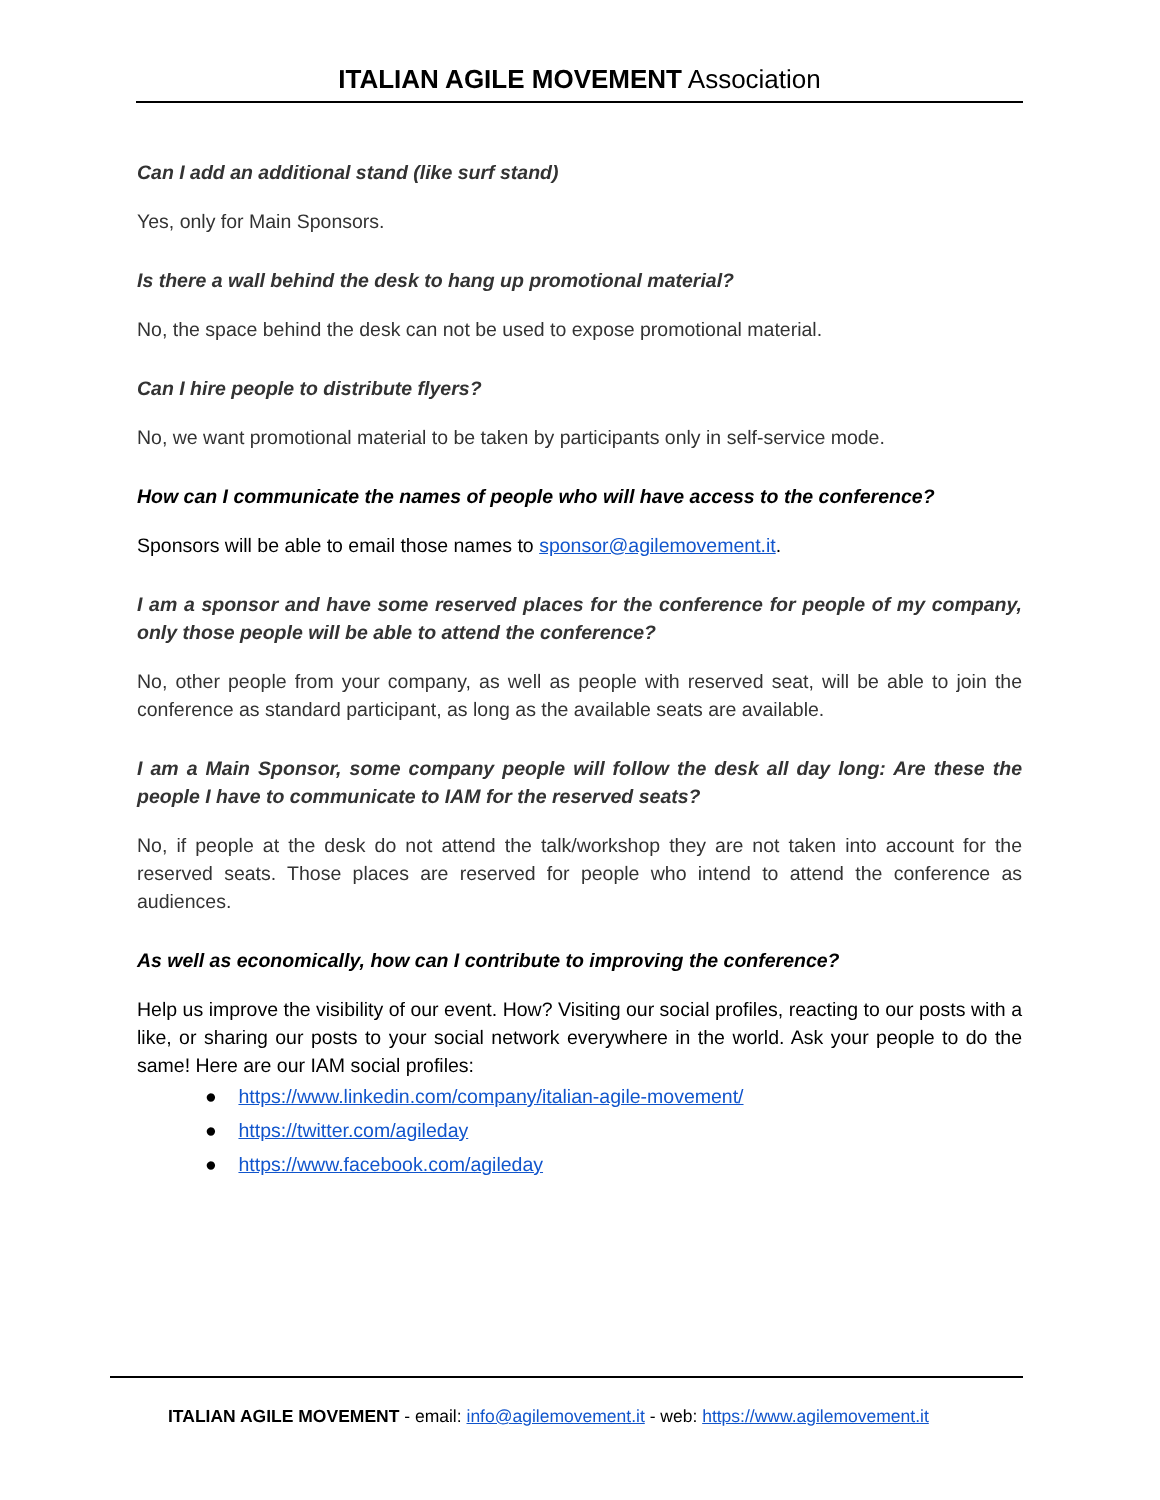ITALIAN AGILE MOVEMENT Association
Can I add an additional stand (like surf stand)
Yes, only for Main Sponsors.
Is there a wall behind the desk to hang up promotional material?
No, the space behind the desk can not be used to expose promotional material.
Can I hire people to distribute flyers?
No, we want promotional material to be taken by participants only in self-service mode.
How can I communicate the names of people who will have access to the conference?
Sponsors will be able to email those names to sponsor@agilemovement.it.
I am a sponsor and have some reserved places for the conference for people of my company, only those people will be able to attend the conference?
No, other people from your company, as well as people with reserved seat, will be able to join the conference as standard participant, as long as the available seats are available.
I am a Main Sponsor, some company people will follow the desk all day long: Are these the people I have to communicate to IAM for the reserved seats?
No, if people at the desk do not attend the talk/workshop they are not taken into account for the reserved seats. Those places are reserved for people who intend to attend the conference as audiences.
As well as economically, how can I contribute to improving the conference?
Help us improve the visibility of our event. How? Visiting our social profiles, reacting to our posts with a like, or sharing our posts to your social network everywhere in the world. Ask your people to do the same! Here are our IAM social profiles:
● https://www.linkedin.com/company/italian-agile-movement/
● https://twitter.com/agileday
● https://www.facebook.com/agileday
ITALIAN AGILE MOVEMENT - email: info@agilemovement.it - web: https://www.agilemovement.it